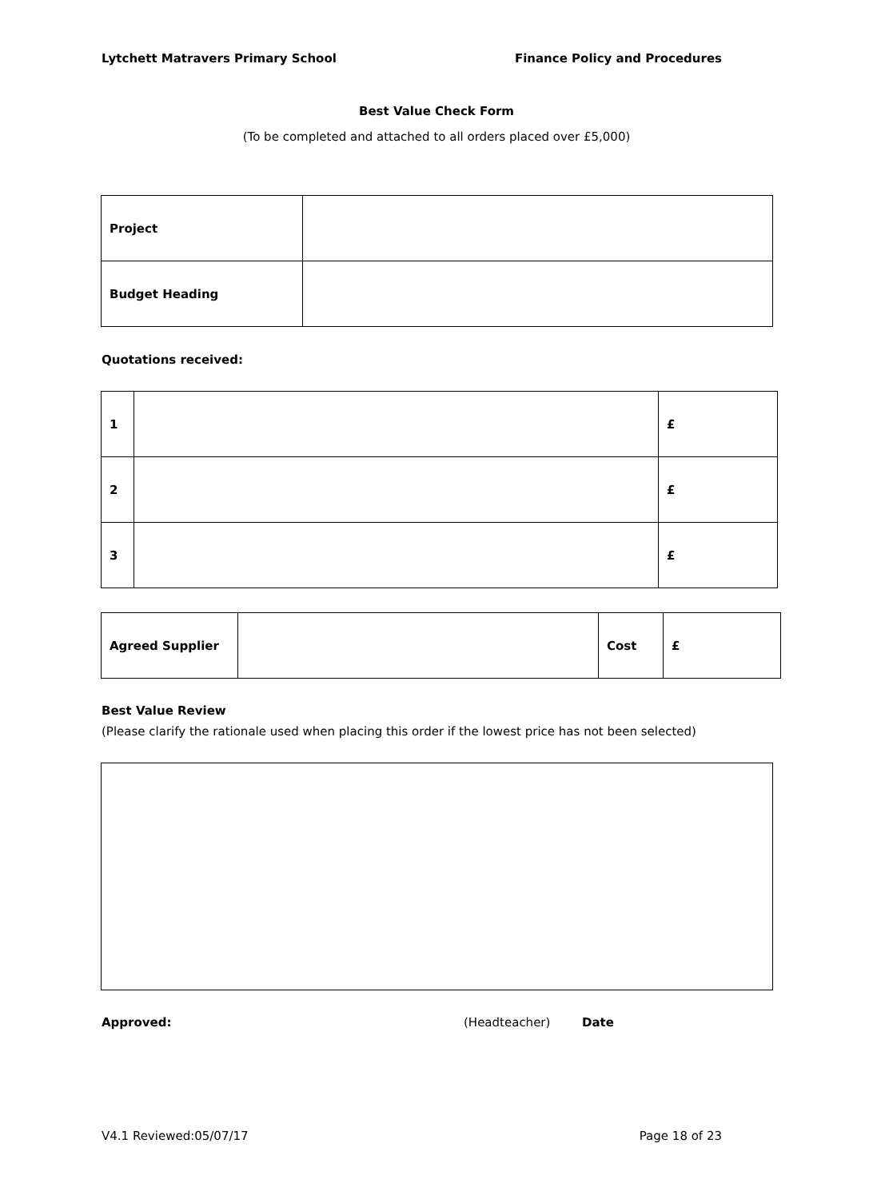Lytchett Matravers Primary School Finance Policy and Procedures
Best Value Check Form
(To be completed and attached to all orders placed over £5,000)
| Project | |
| Budget Heading | |
Quotations received:
| 1 | | £ |
| 2 | | £ |
| 3 | | £ |
| Agreed Supplier | | Cost | £ |
Best Value Review
(Please clarify the rationale used when placing this order if the lowest price has not been selected)
Approved: (Headteacher) Date
V4.1 Reviewed:05/07/17 Page 18 of 23